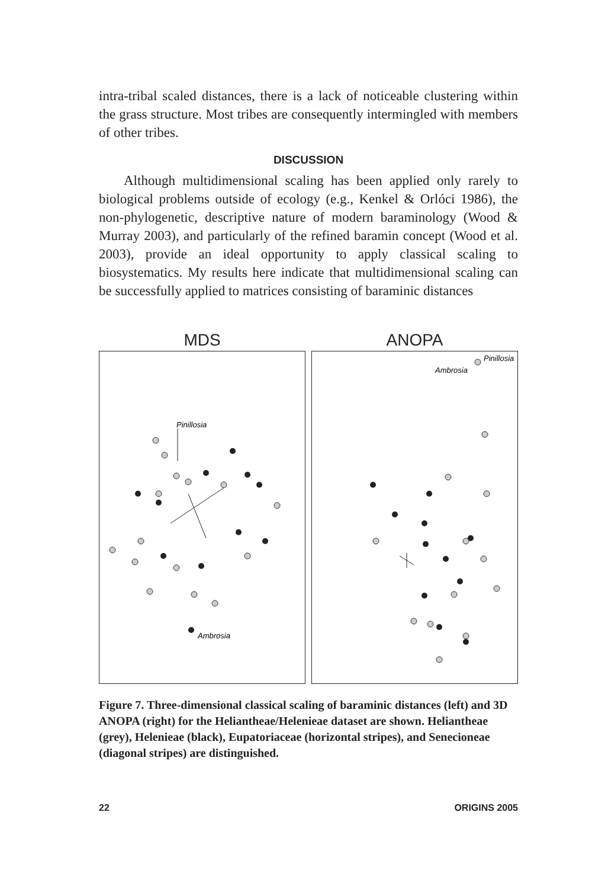intra-tribal scaled distances, there is a lack of noticeable clustering within the grass structure. Most tribes are consequently intermingled with members of other tribes.
DISCUSSION
Although multidimensional scaling has been applied only rarely to biological problems outside of ecology (e.g., Kenkel & Orlóci 1986), the non-phylogenetic, descriptive nature of modern baraminology (Wood & Murray 2003), and particularly of the refined baramin concept (Wood et al. 2003), provide an ideal opportunity to apply classical scaling to biosystematics. My results here indicate that multidimensional scaling can be successfully applied to matrices consisting of baraminic distances
MDS
Pinillosia
Ambrosia
ANOPA
Pinillosia
Ambrosia
Figure 7. Three-dimensional classical scaling of baraminic distances (left) and 3D ANOPA (right) for the Heliantheae/Helenieae dataset are shown. Heliantheae (grey), Helenieae (black), Eupatoriaceae (horizontal stripes), and Senecioneae (diagonal stripes) are distinguished.
22 ORIGINS 2005